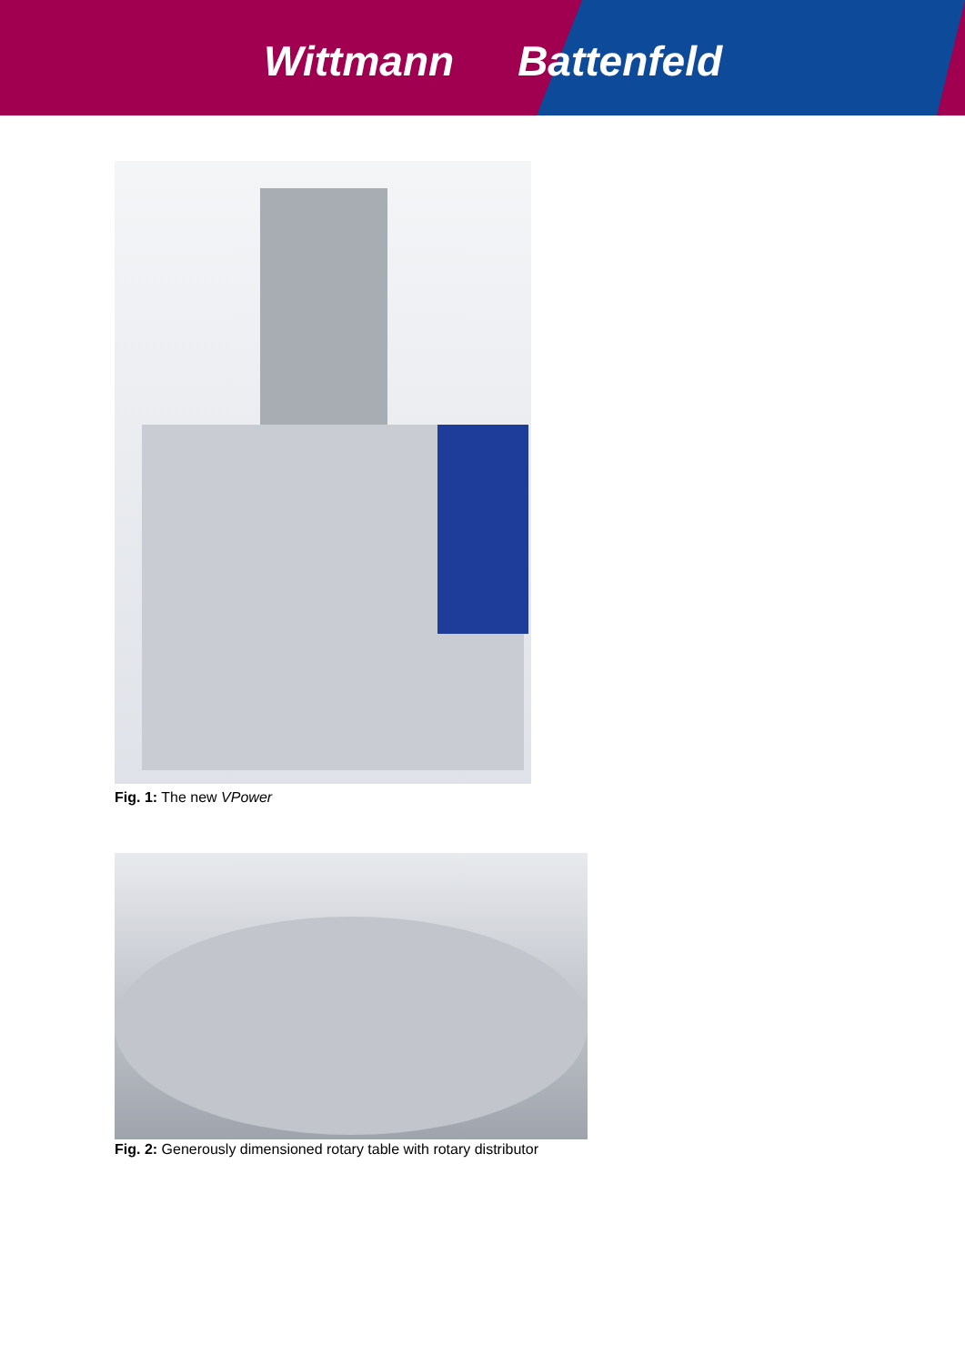Wittmann Battenfeld
Fig. 1: The new VPower
Fig. 2: Generously dimensioned rotary table with rotary distributor